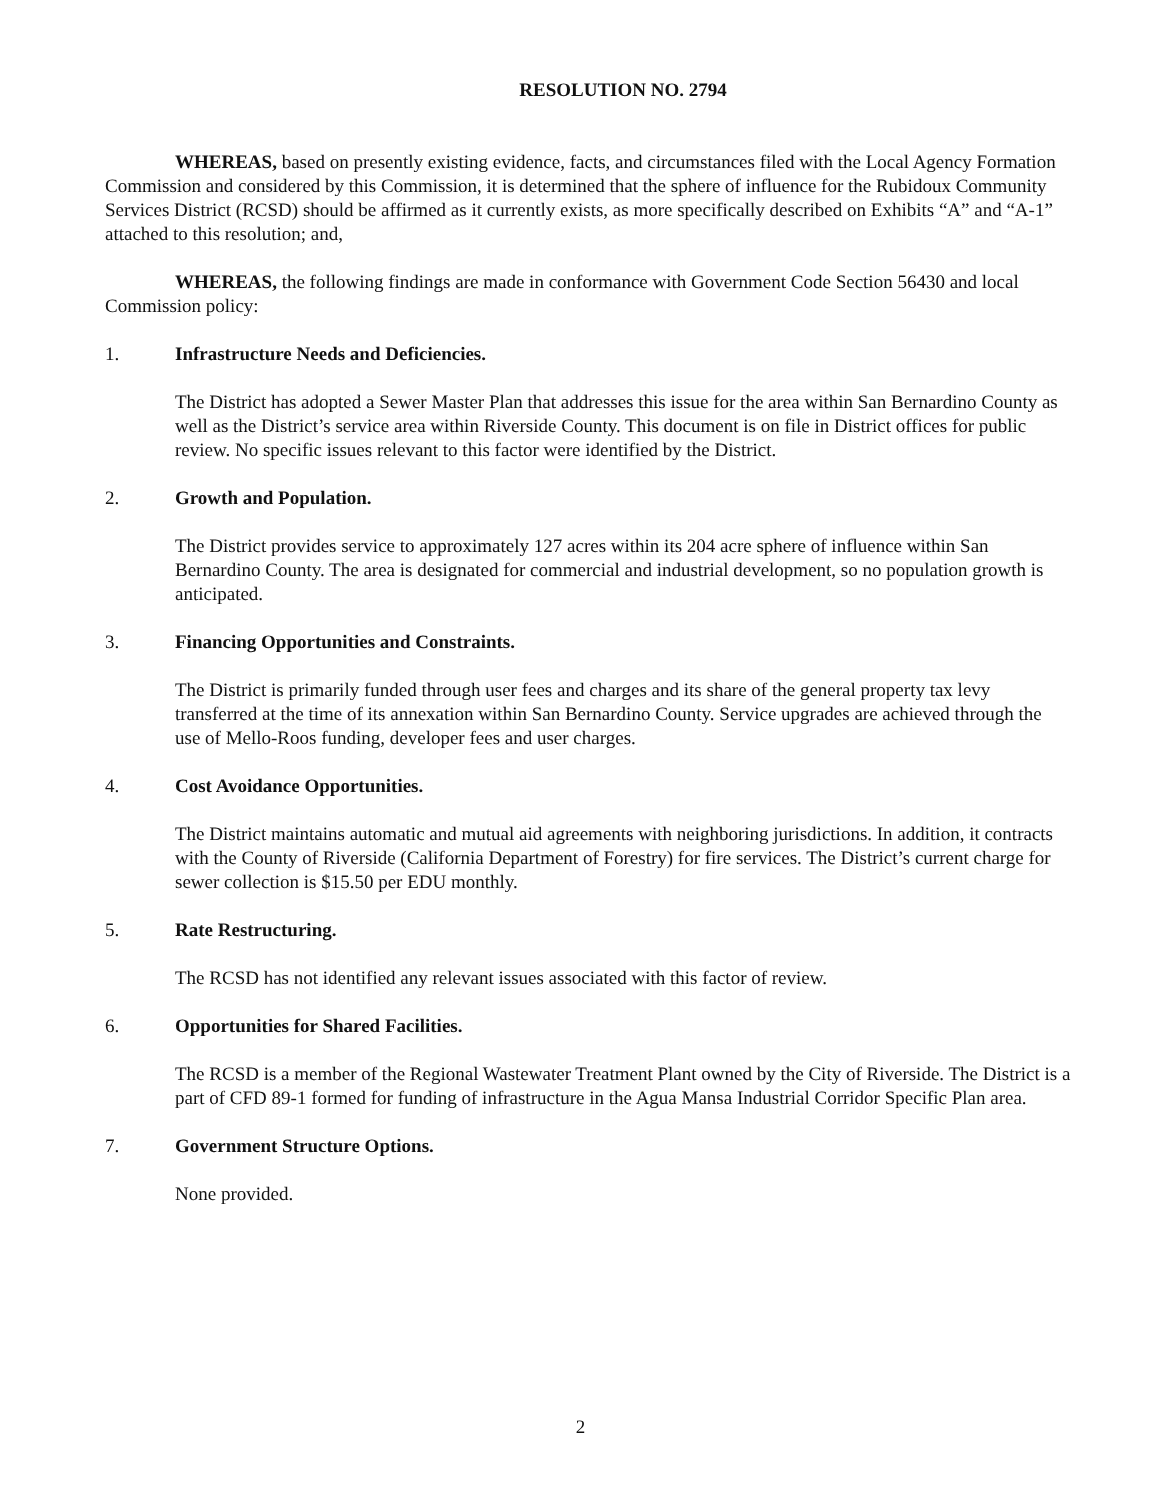RESOLUTION NO. 2794
WHEREAS, based on presently existing evidence, facts, and circumstances filed with the Local Agency Formation Commission and considered by this Commission, it is determined that the sphere of influence for the Rubidoux Community Services District (RCSD) should be affirmed as it currently exists, as more specifically described on Exhibits “A” and “A-1” attached to this resolution; and,
WHEREAS, the following findings are made in conformance with Government Code Section 56430 and local Commission policy:
1. Infrastructure Needs and Deficiencies.
The District has adopted a Sewer Master Plan that addresses this issue for the area within San Bernardino County as well as the District’s service area within Riverside County. This document is on file in District offices for public review. No specific issues relevant to this factor were identified by the District.
2. Growth and Population.
The District provides service to approximately 127 acres within its 204 acre sphere of influence within San Bernardino County. The area is designated for commercial and industrial development, so no population growth is anticipated.
3. Financing Opportunities and Constraints.
The District is primarily funded through user fees and charges and its share of the general property tax levy transferred at the time of its annexation within San Bernardino County. Service upgrades are achieved through the use of Mello-Roos funding, developer fees and user charges.
4. Cost Avoidance Opportunities.
The District maintains automatic and mutual aid agreements with neighboring jurisdictions. In addition, it contracts with the County of Riverside (California Department of Forestry) for fire services. The District’s current charge for sewer collection is $15.50 per EDU monthly.
5. Rate Restructuring.
The RCSD has not identified any relevant issues associated with this factor of review.
6. Opportunities for Shared Facilities.
The RCSD is a member of the Regional Wastewater Treatment Plant owned by the City of Riverside. The District is a part of CFD 89-1 formed for funding of infrastructure in the Agua Mansa Industrial Corridor Specific Plan area.
7. Government Structure Options.
None provided.
2